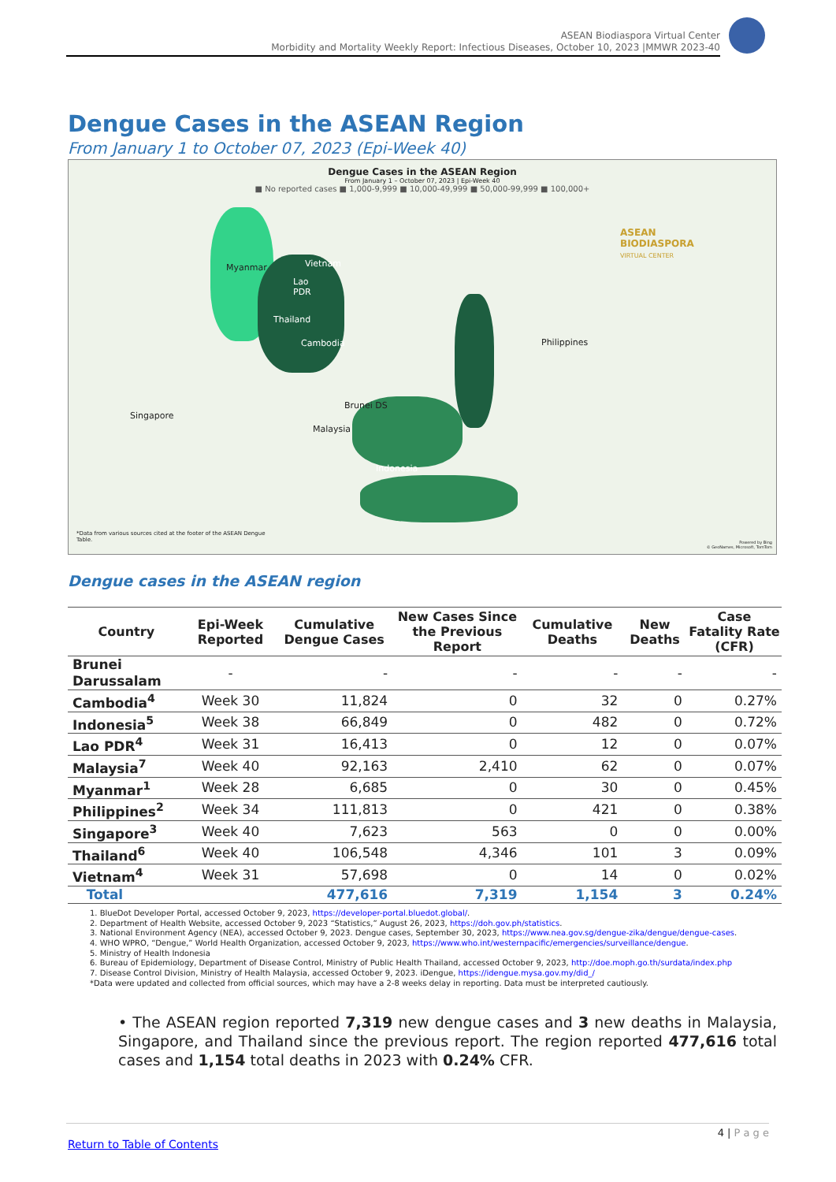ASEAN Biodiaspora Virtual Center
Morbidity and Mortality Weekly Report: Infectious Diseases, October 10, 2023 |MMWR 2023-40
Dengue Cases in the ASEAN Region
From January 1 to October 07, 2023 (Epi-Week 40)
Dengue Cases in the ASEAN Region
From January 1 – October 07, 2023 | Epi-Week 40
■ No reported cases ■ 1,000-9,999 ■ 10,000-49,999 ■ 50,000-99,999 ■ 100,000+
Myanmar Vietnam
Lao
PDR
Thailand
Cambodia Philippines
Brunei DS
Malaysia
Indonesia
Singapore
ASEAN
BIODIASPORA
VIRTUAL CENTER
*Data from various sources cited at the footer of the ASEAN Dengue
Table.
Powered by Bing
© GeoNames, Microsoft, TomTom
Dengue cases in the ASEAN region
| Country | Epi-Week Reported | Cumulative Dengue Cases | New Cases Since the Previous Report | Cumulative Deaths | New Deaths | Case Fatality Rate (CFR) |
| --- | --- | --- | --- | --- | --- | --- |
| Brunei Darussalam | - | - | - | - | - | - |
| Cambodia<sup>4</sup> | Week 30 | 11,824 | 0 | 32 | 0 | 0.27% |
| Indonesia<sup>5</sup> | Week 38 | 66,849 | 0 | 482 | 0 | 0.72% |
| Lao PDR<sup>4</sup> | Week 31 | 16,413 | 0 | 12 | 0 | 0.07% |
| Malaysia<sup>7</sup> | Week 40 | 92,163 | 2,410 | 62 | 0 | 0.07% |
| Myanmar<sup>1</sup> | Week 28 | 6,685 | 0 | 30 | 0 | 0.45% |
| Philippines<sup>2</sup> | Week 34 | 111,813 | 0 | 421 | 0 | 0.38% |
| Singapore<sup>3</sup> | Week 40 | 7,623 | 563 | 0 | 0 | 0.00% |
| Thailand<sup>6</sup> | Week 40 | 106,548 | 4,346 | 101 | 3 | 0.09% |
| Vietnam<sup>4</sup> | Week 31 | 57,698 | 0 | 14 | 0 | 0.02% |
| Total | | 477,616 | 7,319 | 1,154 | 3 | 0.24% |
1. BlueDot Developer Portal, accessed October 9, 2023, https://developer-portal.bluedot.global/.
2. Department of Health Website, accessed October 9, 2023 “Statistics,” August 26, 2023, https://doh.gov.ph/statistics.
3. National Environment Agency (NEA), accessed October 9, 2023. Dengue cases, September 30, 2023, https://www.nea.gov.sg/dengue-zika/dengue/dengue-cases.
4. WHO WPRO, “Dengue,” World Health Organization, accessed October 9, 2023, https://www.who.int/westernpacific/emergencies/surveillance/dengue.
5. Ministry of Health Indonesia
6. Bureau of Epidemiology, Department of Disease Control, Ministry of Public Health Thailand, accessed October 9, 2023, http://doe.moph.go.th/surdata/index.php
7. Disease Control Division, Ministry of Health Malaysia, accessed October 9, 2023. iDengue, https://idengue.mysa.gov.my/did_/
*Data were updated and collected from official sources, which may have a 2-8 weeks delay in reporting. Data must be interpreted cautiously.
• The ASEAN region reported 7,319 new dengue cases and 3 new deaths in Malaysia, Singapore, and Thailand since the previous report. The region reported 477,616 total cases and 1,154 total deaths in 2023 with 0.24% CFR.
4 | P a g e
Return to Table of Contents